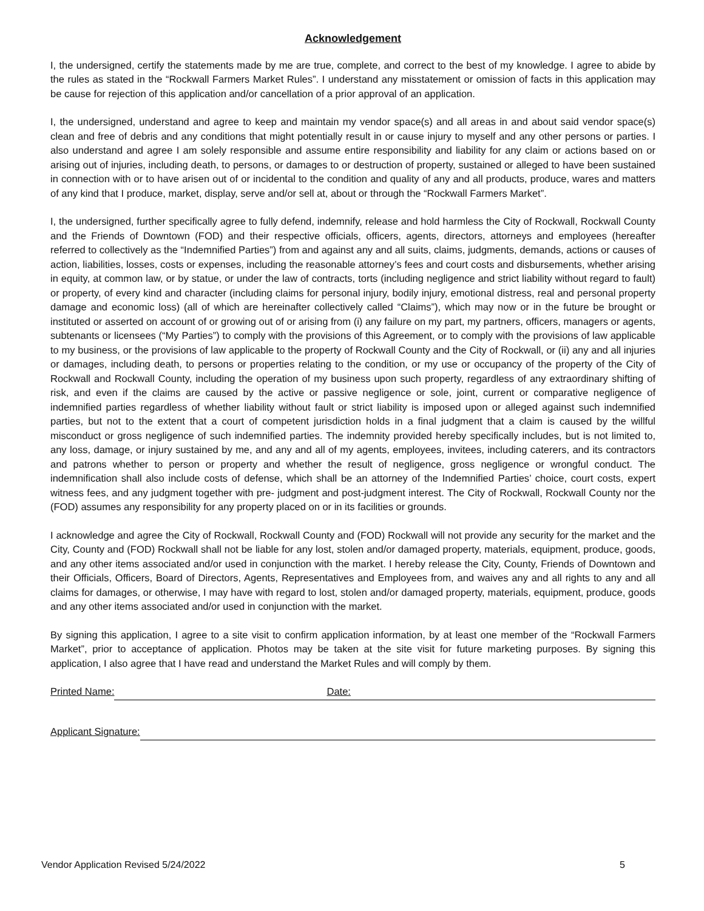Acknowledgement
I, the undersigned, certify the statements made by me are true, complete, and correct to the best of my knowledge. I agree to abide by the rules as stated in the “Rockwall Farmers Market Rules”. I understand any misstatement or omission of facts in this application may be cause for rejection of this application and/or cancellation of a prior approval of an application.
I, the undersigned, understand and agree to keep and maintain my vendor space(s) and all areas in and about said vendor space(s) clean and free of debris and any conditions that might potentially result in or cause injury to myself and any other persons or parties. I also understand and agree I am solely responsible and assume entire responsibility and liability for any claim or actions based on or arising out of injuries, including death, to persons, or damages to or destruction of property, sustained or alleged to have been sustained in connection with or to have arisen out of or incidental to the condition and quality of any and all products, produce, wares and matters of any kind that I produce, market, display, serve and/or sell at, about or through the “Rockwall Farmers Market”.
I, the undersigned, further specifically agree to fully defend, indemnify, release and hold harmless the City of Rockwall, Rockwall County and the Friends of Downtown (FOD) and their respective officials, officers, agents, directors, attorneys and employees (hereafter referred to collectively as the “Indemnified Parties”) from and against any and all suits, claims, judgments, demands, actions or causes of action, liabilities, losses, costs or expenses, including the reasonable attorney’s fees and court costs and disbursements, whether arising in equity, at common law, or by statue, or under the law of contracts, torts (including negligence and strict liability without regard to fault) or property, of every kind and character (including claims for personal injury, bodily injury, emotional distress, real and personal property damage and economic loss) (all of which are hereinafter collectively called “Claims”), which may now or in the future be brought or instituted or asserted on account of or growing out of or arising from (i) any failure on my part, my partners, officers, managers or agents, subtenants or licensees (“My Parties”) to comply with the provisions of this Agreement, or to comply with the provisions of law applicable to my business, or the provisions of law applicable to the property of Rockwall County and the City of Rockwall, or (ii) any and all injuries or damages, including death, to persons or properties relating to the condition, or my use or occupancy of the property of the City of Rockwall and Rockwall County, including the operation of my business upon such property, regardless of any extraordinary shifting of risk, and even if the claims are caused by the active or passive negligence or sole, joint, current or comparative negligence of indemnified parties regardless of whether liability without fault or strict liability is imposed upon or alleged against such indemnified parties, but not to the extent that a court of competent jurisdiction holds in a final judgment that a claim is caused by the willful misconduct or gross negligence of such indemnified parties. The indemnity provided hereby specifically includes, but is not limited to, any loss, damage, or injury sustained by me, and any and all of my agents, employees, invitees, including caterers, and its contractors and patrons whether to person or property and whether the result of negligence, gross negligence or wrongful conduct. The indemnification shall also include costs of defense, which shall be an attorney of the Indemnified Parties’ choice, court costs, expert witness fees, and any judgment together with pre- judgment and post-judgment interest. The City of Rockwall, Rockwall County nor the (FOD) assumes any responsibility for any property placed on or in its facilities or grounds.
I acknowledge and agree the City of Rockwall, Rockwall County and (FOD) Rockwall will not provide any security for the market and the City, County and (FOD) Rockwall shall not be liable for any lost, stolen and/or damaged property, materials, equipment, produce, goods, and any other items associated and/or used in conjunction with the market. I hereby release the City, County, Friends of Downtown and their Officials, Officers, Board of Directors, Agents, Representatives and Employees from, and waives any and all rights to any and all claims for damages, or otherwise, I may have with regard to lost, stolen and/or damaged property, materials, equipment, produce, goods and any other items associated and/or used in conjunction with the market.
By signing this application, I agree to a site visit to confirm application information, by at least one member of the “Rockwall Farmers Market”, prior to acceptance of application. Photos may be taken at the site visit for future marketing purposes. By signing this application, I also agree that I have read and understand the Market Rules and will comply by them.
Printed Name: Date:
Applicant Signature:
Vendor Application Revised 5/24/2022 5